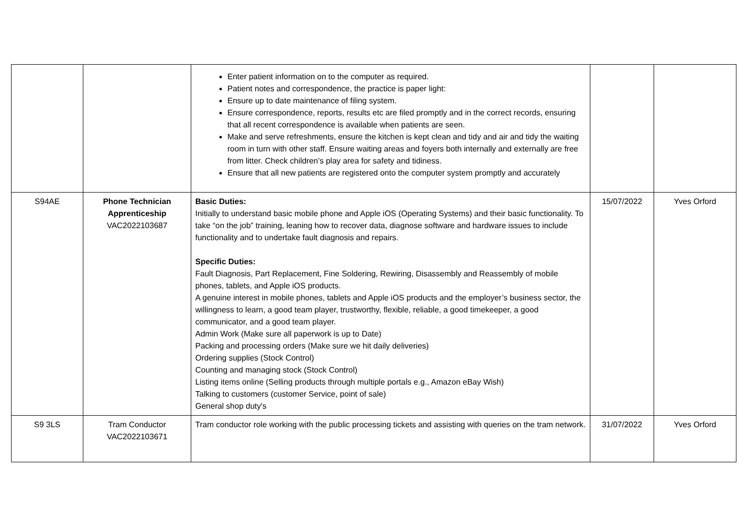| | | Enter patient information on to the computer as required. Patient notes and correspondence, the practice is paper light: Ensure up to date maintenance of filing system. Ensure correspondence, reports, results etc are filed promptly and in the correct records, ensuring that all recent correspondence is available when patients are seen. Make and serve refreshments, ensure the kitchen is kept clean and tidy and air and tidy the waiting room in turn with other staff. Ensure waiting areas and foyers both internally and externally are free from litter. Check children’s play area for safety and tidiness. Ensure that all new patients are registered onto the computer system promptly and accurately | | |
| S94AE | Phone Technician Apprenticeship VAC2022103687 | Basic Duties: Initially to understand basic mobile phone and Apple iOS (Operating Systems) and their basic functionality. To take “on the job” training, leaning how to recover data, diagnose software and hardware issues to include functionality and to undertake fault diagnosis and repairs. Specific Duties: Fault Diagnosis, Part Replacement, Fine Soldering, Rewiring, Disassembly and Reassembly of mobile phones, tablets, and Apple iOS products. A genuine interest in mobile phones, tablets and Apple iOS products and the employer’s business sector, the willingness to learn, a good team player, trustworthy, flexible, reliable, a good timekeeper, a good communicator, and a good team player. Admin Work (Make sure all paperwork is up to Date) Packing and processing orders (Make sure we hit daily deliveries) Ordering supplies (Stock Control) Counting and managing stock (Stock Control) Listing items online (Selling products through multiple portals e.g., Amazon eBay Wish) Talking to customers (customer Service, point of sale) General shop duty's | 15/07/2022 | Yves Orford |
| S9 3LS | Tram Conductor VAC2022103671 | Tram conductor role working with the public processing tickets and assisting with queries on the tram network. | 31/07/2022 | Yves Orford |